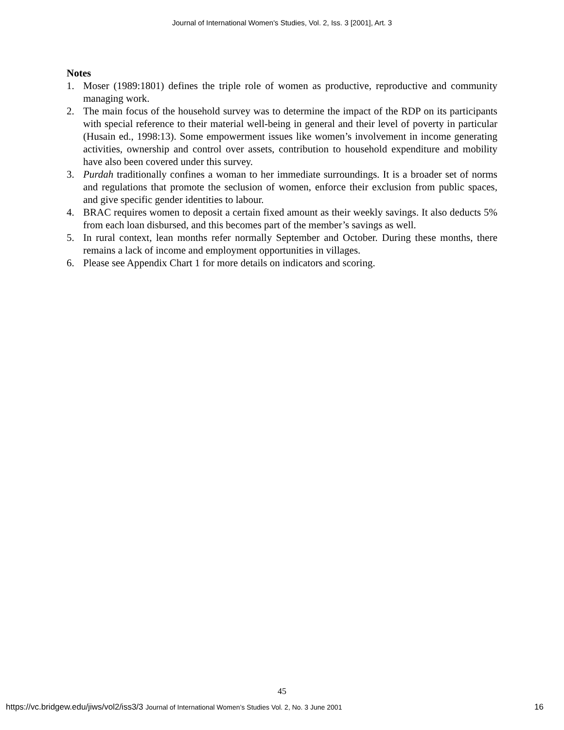Journal of International Women's Studies, Vol. 2, Iss. 3 [2001], Art. 3
Notes
1. Moser (1989:1801) defines the triple role of women as productive, reproductive and community managing work.
2. The main focus of the household survey was to determine the impact of the RDP on its participants with special reference to their material well-being in general and their level of poverty in particular (Husain ed., 1998:13). Some empowerment issues like women’s involvement in income generating activities, ownership and control over assets, contribution to household expenditure and mobility have also been covered under this survey.
3. Purdah traditionally confines a woman to her immediate surroundings. It is a broader set of norms and regulations that promote the seclusion of women, enforce their exclusion from public spaces, and give specific gender identities to labour.
4. BRAC requires women to deposit a certain fixed amount as their weekly savings. It also deducts 5% from each loan disbursed, and this becomes part of the member’s savings as well.
5. In rural context, lean months refer normally September and October. During these months, there remains a lack of income and employment opportunities in villages.
6. Please see Appendix Chart 1 for more details on indicators and scoring.
45
https://vc.bridgew.edu/jiws/vol2/iss3/3 Journal of International Women’s Studies Vol. 2, No. 3 June 2001 16